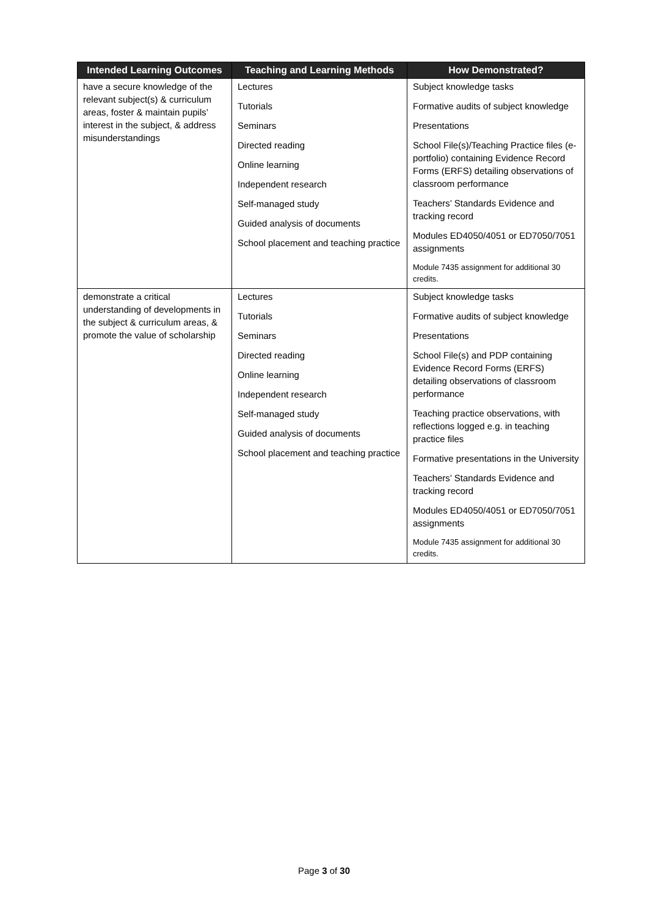| Intended Learning Outcomes | Teaching and Learning Methods | How Demonstrated? |
| --- | --- | --- |
| have a secure knowledge of the relevant subject(s) & curriculum areas, foster & maintain pupils’ interest in the subject, & address misunderstandings | Lectures Tutorials Seminars Directed reading Online learning Independent research Self-managed study Guided analysis of documents School placement and teaching practice | Subject knowledge tasks Formative audits of subject knowledge Presentations School File(s)/Teaching Practice files (e-portfolio) containing Evidence Record Forms (ERFS) detailing observations of classroom performance Teachers’ Standards Evidence and tracking record Modules ED4050/4051 or ED7050/7051 assignments Module 7435 assignment for additional 30 credits. |
| demonstrate a critical understanding of developments in the subject & curriculum areas, & promote the value of scholarship | Lectures Tutorials Seminars Directed reading Online learning Independent research Self-managed study Guided analysis of documents School placement and teaching practice | Subject knowledge tasks Formative audits of subject knowledge Presentations School File(s) and PDP containing Evidence Record Forms (ERFS) detailing observations of classroom performance Teaching practice observations, with reflections logged e.g. in teaching practice files Formative presentations in the University Teachers’ Standards Evidence and tracking record Modules ED4050/4051 or ED7050/7051 assignments Module 7435 assignment for additional 30 credits. |
Page 3 of 30